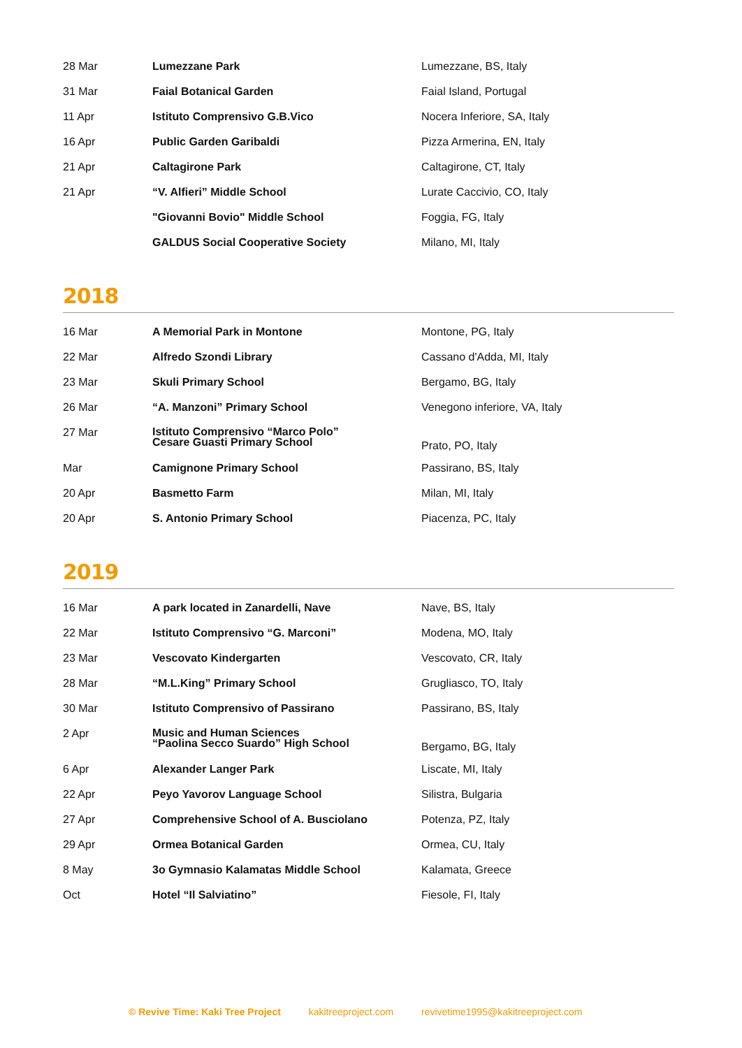| 28 Mar | Lumezzane Park | Lumezzane, BS, Italy |
| 31 Mar | Faial Botanical Garden | Faial Island, Portugal |
| 11 Apr | Istituto Comprensivo G.B.Vico | Nocera Inferiore, SA, Italy |
| 16 Apr | Public Garden Garibaldi | Pizza Armerina, EN, Italy |
| 21 Apr | Caltagirone Park | Caltagirone, CT, Italy |
| 21 Apr | “V. Alfieri” Middle School | Lurate Caccivio, CO, Italy |
| | "Giovanni Bovio" Middle School | Foggia, FG, Italy |
| | GALDUS Social Cooperative Society | Milano, MI, Italy |
2018
| 16 Mar | A Memorial Park in Montone | Montone, PG, Italy |
| 22 Mar | Alfredo Szondi Library | Cassano d'Adda, MI, Italy |
| 23 Mar | Skuli Primary School | Bergamo, BG, Italy |
| 26 Mar | “A. Manzoni” Primary School | Venegono inferiore, VA, Italy |
| 27 Mar | Istituto Comprensivo “Marco Polo” Cesare Guasti Primary School | Prato, PO, Italy |
| Mar | Camignone Primary School | Passirano, BS, Italy |
| 20 Apr | Basmetto Farm | Milan, MI, Italy |
| 20 Apr | S. Antonio Primary School | Piacenza, PC, Italy |
2019
| 16 Mar | A park located in Zanardelli, Nave | Nave, BS, Italy |
| 22 Mar | Istituto Comprensivo “G. Marconi” | Modena, MO, Italy |
| 23 Mar | Vescovato Kindergarten | Vescovato, CR, Italy |
| 28 Mar | “M.L.King” Primary School | Grugliasco, TO, Italy |
| 30 Mar | Istituto Comprensivo of Passirano | Passirano, BS, Italy |
| 2 Apr | Music and Human Sciences “Paolina Secco Suardo” High School | Bergamo, BG, Italy |
| 6 Apr | Alexander Langer Park | Liscate, MI, Italy |
| 22 Apr | Peyo Yavorov Language School | Silistra, Bulgaria |
| 27 Apr | Comprehensive School of A. Busciolano | Potenza, PZ, Italy |
| 29 Apr | Ormea Botanical Garden | Ormea, CU, Italy |
| 8 May | 3o Gymnasio Kalamatas Middle School | Kalamata, Greece |
| Oct | Hotel “Il Salviatino” | Fiesole, FI, Italy |
© Revive Time: Kaki Tree Project kakitreeproject.com revivetime1995@kakitreeproject.com